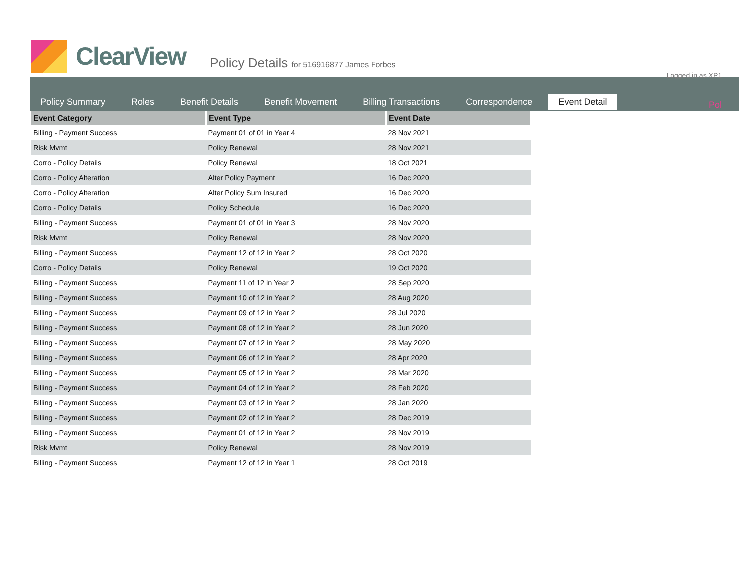Logged in as XP1
ClearView
Policy Details for 516916877 James Forbes
Pol
Policy Summary Roles Benefit Details Benefit Movement Billing Transactions Correspondence Event Detail
| Event Category | Event Type | Event Date |
| --- | --- | --- |
| Billing - Payment Success | Payment 01 of 01 in Year 4 | 28 Nov 2021 |
| Risk Mvmt | Policy Renewal | 28 Nov 2021 |
| Corro - Policy Details | Policy Renewal | 18 Oct 2021 |
| Corro - Policy Alteration | Alter Policy Payment | 16 Dec 2020 |
| Corro - Policy Alteration | Alter Policy Sum Insured | 16 Dec 2020 |
| Corro - Policy Details | Policy Schedule | 16 Dec 2020 |
| Billing - Payment Success | Payment 01 of 01 in Year 3 | 28 Nov 2020 |
| Risk Mvmt | Policy Renewal | 28 Nov 2020 |
| Billing - Payment Success | Payment 12 of 12 in Year 2 | 28 Oct 2020 |
| Corro - Policy Details | Policy Renewal | 19 Oct 2020 |
| Billing - Payment Success | Payment 11 of 12 in Year 2 | 28 Sep 2020 |
| Billing - Payment Success | Payment 10 of 12 in Year 2 | 28 Aug 2020 |
| Billing - Payment Success | Payment 09 of 12 in Year 2 | 28 Jul 2020 |
| Billing - Payment Success | Payment 08 of 12 in Year 2 | 28 Jun 2020 |
| Billing - Payment Success | Payment 07 of 12 in Year 2 | 28 May 2020 |
| Billing - Payment Success | Payment 06 of 12 in Year 2 | 28 Apr 2020 |
| Billing - Payment Success | Payment 05 of 12 in Year 2 | 28 Mar 2020 |
| Billing - Payment Success | Payment 04 of 12 in Year 2 | 28 Feb 2020 |
| Billing - Payment Success | Payment 03 of 12 in Year 2 | 28 Jan 2020 |
| Billing - Payment Success | Payment 02 of 12 in Year 2 | 28 Dec 2019 |
| Billing - Payment Success | Payment 01 of 12 in Year 2 | 28 Nov 2019 |
| Risk Mvmt | Policy Renewal | 28 Nov 2019 |
| Billing - Payment Success | Payment 12 of 12 in Year 1 | 28 Oct 2019 |